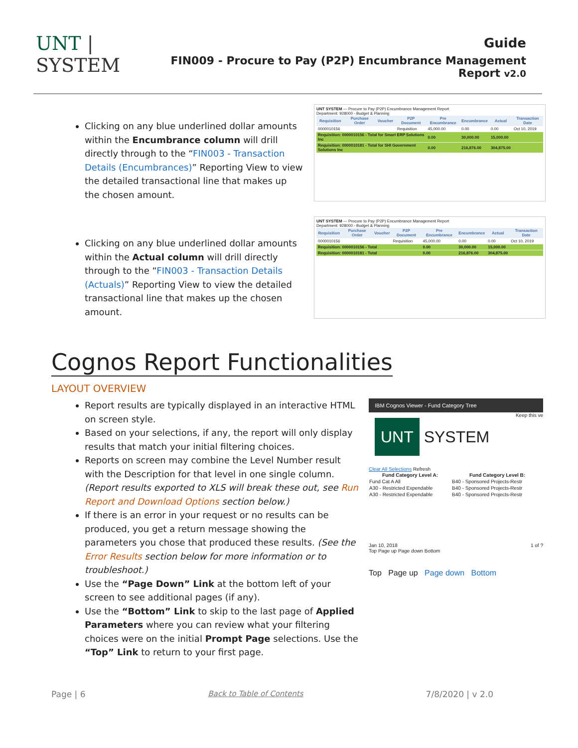UNT | SYSTEM
Guide
FIN009 - Procure to Pay (P2P) Encumbrance Management Report v2.0
Clicking on any blue underlined dollar amounts within the Encumbrance column will drill directly through to the “FIN003 - Transaction Details (Encumbrances)” Reporting View to view the detailed transactional line that makes up the chosen amount.
UNT SYSTEM — Procure to Pay (P2P) Encumbrance Management Report
Department: 928000 - Budget & Planning
| Requisition | Purchase Order | Voucher | P2P Document | Pre Encumbrance | Encumbrance | Actual | Transaction Date |
| --- | --- | --- | --- | --- | --- | --- | --- |
| 0000010156 | | | Requisition | 45,000.00 | 0.00 | 0.00 | Oct 10, 2019 |
| Requisition: 0000010156 - Total for Smart ERP Solutions Inc | | | | 0.00 | 30,000.00 | 15,000.00 | |
| Requisition: 0000010181 - Total for SHI Government Solutions Inc | | | | 0.00 | 216,876.00 | 304,875.00 | |
Clicking on any blue underlined dollar amounts within the Actual column will drill directly through to the “FIN003 - Transaction Details (Actuals)” Reporting View to view the detailed transactional line that makes up the chosen amount.
UNT SYSTEM — Procure to Pay (P2P) Encumbrance Management Report
Department: 928000 - Budget & Planning
| Requisition | Purchase Order | Voucher | P2P Document | Pre Encumbrance | Encumbrance | Actual | Transaction Date |
| --- | --- | --- | --- | --- | --- | --- | --- |
| 0000010156 | | | Requisition | 45,000.00 | 0.00 | 0.00 | Oct 10, 2019 |
| Requisition: 0000010156 - Total | | | | 0.00 | 30,000.00 | 15,000.00 | |
| Requisition: 0000010181 - Total | | | | 0.00 | 216,876.00 | 304,875.00 | |
Cognos Report Functionalities
LAYOUT OVERVIEW
Report results are typically displayed in an interactive HTML on screen style.
Based on your selections, if any, the report will only display results that match your initial filtering choices.
Reports on screen may combine the Level Number result with the Description for that level in one single column. (Report results exported to XLS will break these out, see Run Report and Download Options section below.)
If there is an error in your request or no results can be produced, you get a return message showing the parameters you chose that produced these results. (See the Error Results section below for more information or to troubleshoot.)
Use the “Page Down” Link at the bottom left of your screen to see additional pages (if any).
Use the “Bottom” Link to skip to the last page of Applied Parameters where you can review what your filtering choices were on the initial Prompt Page selections. Use the “Top” Link to return to your first page.
IBM Cognos Viewer - Fund Category Tree
Keep this ve
UNT SYSTEM
Clear All Selections Refresh
| Fund Category Level A: | Fund Category Level B: |
| --- | --- |
| Fund Cat A All | B40 - Sponsored Projects-Restr |
| A30 - Restricted Expendable | B40 - Sponsored Projects-Restr |
| A30 - Restricted Expendable | B40 - Sponsored Projects-Restr |
Jan 10, 2018 1 of ?
Top Page up Page down Bottom
Top Page up Page down Bottom
Page | 6 Back to Table of Contents 7/8/2020 | v 2.0